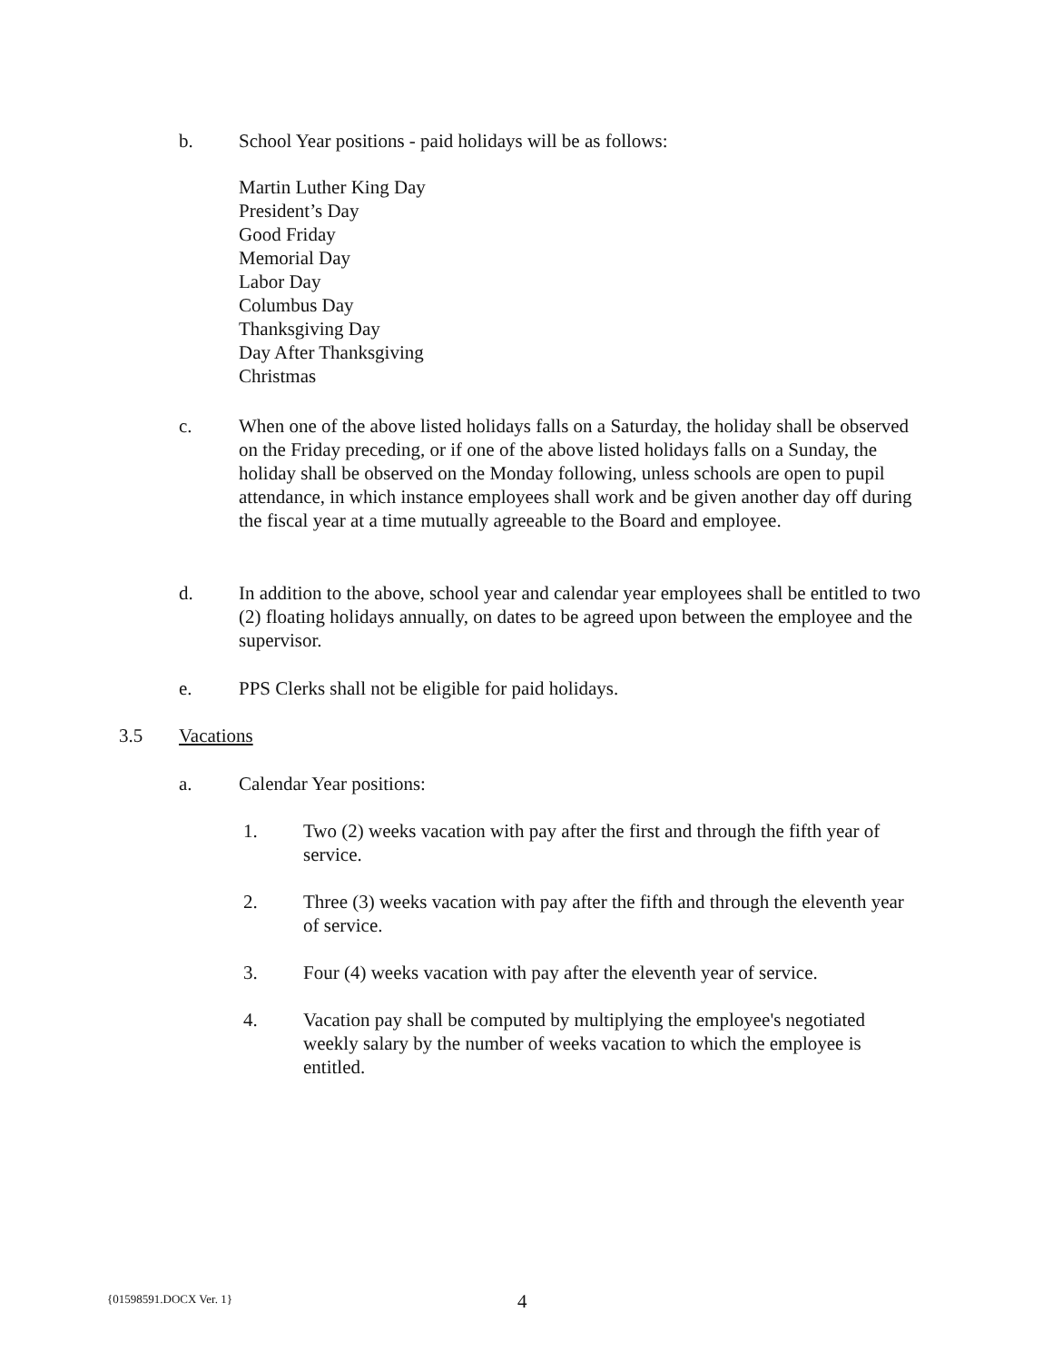b. School Year positions - paid holidays will be as follows:
Martin Luther King Day
President’s Day
Good Friday
Memorial Day
Labor Day
Columbus Day
Thanksgiving Day
Day After Thanksgiving
Christmas
c. When one of the above listed holidays falls on a Saturday, the holiday shall be observed on the Friday preceding, or if one of the above listed holidays falls on a Sunday, the holiday shall be observed on the Monday following, unless schools are open to pupil attendance, in which instance employees shall work and be given another day off during the fiscal year at a time mutually agreeable to the Board and employee.
d. In addition to the above, school year and calendar year employees shall be entitled to two (2) floating holidays annually, on dates to be agreed upon between the employee and the supervisor.
e. PPS Clerks shall not be eligible for paid holidays.
3.5 Vacations
a. Calendar Year positions:
1. Two (2) weeks vacation with pay after the first and through the fifth year of service.
2. Three (3) weeks vacation with pay after the fifth and through the eleventh year of service.
3. Four (4) weeks vacation with pay after the eleventh year of service.
4. Vacation pay shall be computed by multiplying the employee's negotiated weekly salary by the number of weeks vacation to which the employee is entitled.
{01598591.DOCX Ver. 1} 4